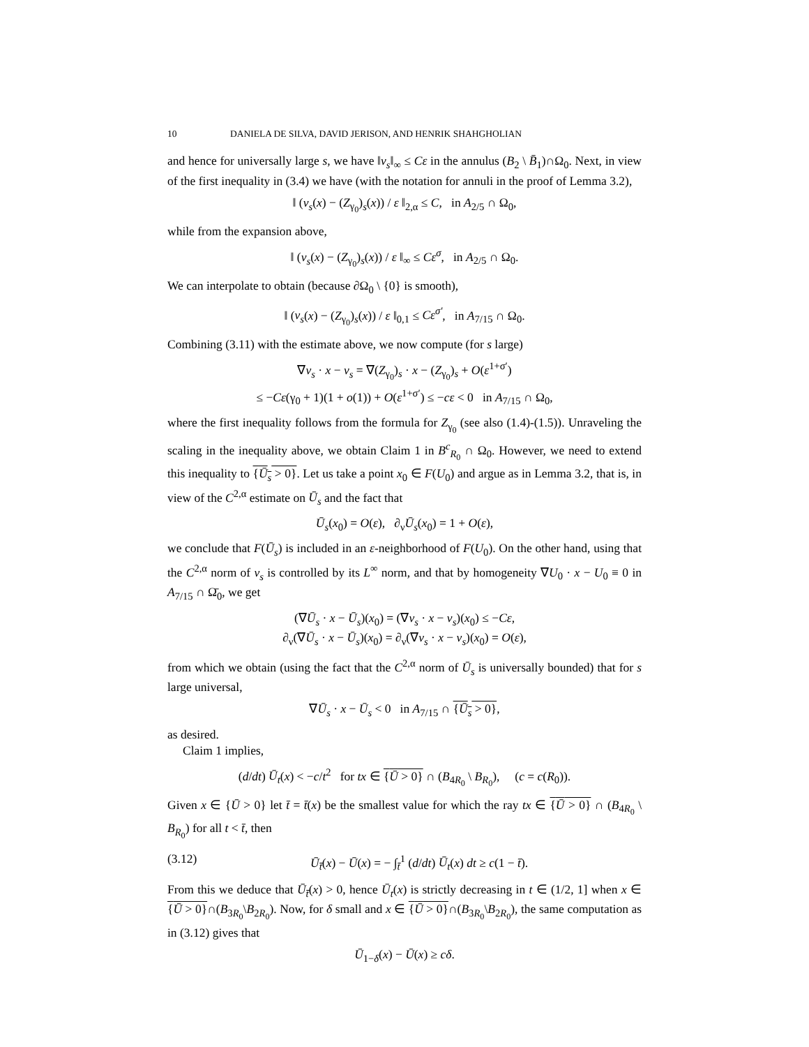10 DANIELA DE SILVA, DAVID JERISON, AND HENRIK SHAHGHOLIAN
and hence for universally large s, we have ‖v<sub>s</sub>‖<sub>∞</sub> ≤ Cε in the annulus (B<sub>2</sub> \ B̄<sub>1</sub>)∩Ω<sub>0</sub>. Next, in view of the first inequality in (3.4) we have (with the notation for annuli in the proof of Lemma 3.2),
‖ (v<sub>s</sub>(x) − (Z<sub>γ<sub>0</sub></sub>)<sub>s</sub>(x)) / ε ‖<sub>2,α</sub> ≤ C, in A<sub>2/5</sub> ∩ Ω<sub>0</sub>,
while from the expansion above,
‖ (v<sub>s</sub>(x) − (Z<sub>γ<sub>0</sub></sub>)<sub>s</sub>(x)) / ε ‖<sub>∞</sub> ≤ Cε<sup>σ</sup>, in A<sub>2/5</sub> ∩ Ω<sub>0</sub>.
We can interpolate to obtain (because ∂Ω<sub>0</sub> \ {0} is smooth),
‖ (v<sub>s</sub>(x) − (Z<sub>γ<sub>0</sub></sub>)<sub>s</sub>(x)) / ε ‖<sub>0,1</sub> ≤ Cε<sup>σ′</sup>, in A<sub>7/15</sub> ∩ Ω<sub>0</sub>.
Combining (3.11) with the estimate above, we now compute (for s large)
∇v<sub>s</sub> · x − v<sub>s</sub> = ∇(Z<sub>γ<sub>0</sub></sub>)<sub>s</sub> · x − (Z<sub>γ<sub>0</sub></sub>)<sub>s</sub> + O(ε<sup>1+σ′</sup>)
≤ −Cε(γ<sub>0</sub> + 1)(1 + o(1)) + O(ε<sup>1+σ′</sup>) ≤ −cε < 0 in A<sub>7/15</sub> ∩ Ω<sub>0</sub>,
where the first inequality follows from the formula for Z<sub>γ<sub>0</sub></sub> (see also (1.4)-(1.5)). Unraveling the scaling in the inequality above, we obtain Claim 1 in B<sup>c</sup><sub>R<sub>0</sub></sub> ∩ Ω<sub>0</sub>. However, we need to extend this inequality to {Ū<sub>s</sub> > 0}. Let us take a point x<sub>0</sub> ∈ F(U<sub>0</sub>) and argue as in Lemma 3.2, that is, in view of the C<sup>2,α</sup> estimate on Ū<sub>s</sub> and the fact that
Ū<sub>s</sub>(x<sub>0</sub>) = O(ε), ∂<sub>ν</sub>Ū<sub>s</sub>(x<sub>0</sub>) = 1 + O(ε),
we conclude that F(Ū<sub>s</sub>) is included in an ε-neighborhood of F(U<sub>0</sub>). On the other hand, using that the C<sup>2,α</sup> norm of v<sub>s</sub> is controlled by its L<sup>∞</sup> norm, and that by homogeneity ∇U<sub>0</sub> · x − U<sub>0</sub> ≡ 0 in A<sub>7/15</sub> ∩ Ω̄<sub>0</sub>, we get
(∇Ū<sub>s</sub> · x − Ū<sub>s</sub>)(x<sub>0</sub>) = (∇v<sub>s</sub> · x − v<sub>s</sub>)(x<sub>0</sub>) ≤ −Cε,
∂<sub>ν</sub>(∇Ū<sub>s</sub> · x − Ū<sub>s</sub>)(x<sub>0</sub>) = ∂<sub>ν</sub>(∇v<sub>s</sub> · x − v<sub>s</sub>)(x<sub>0</sub>) = O(ε),
from which we obtain (using the fact that the C<sup>2,α</sup> norm of Ū<sub>s</sub> is universally bounded) that for s large universal,
∇Ū<sub>s</sub> · x − Ū<sub>s</sub> < 0 in A<sub>7/15</sub> ∩ {Ū<sub>s</sub> > 0},
as desired.
Claim 1 implies,
(d/dt) Ū<sub>t</sub>(x) < −c/t<sup>2</sup> for tx ∈ {Ū > 0} ∩ (B<sub>4R<sub>0</sub></sub> \ B<sub>R<sub>0</sub></sub>), (c = c(R<sub>0</sub>)).
Given x ∈ {Ū > 0} let t̄ = t̄(x) be the smallest value for which the ray tx ∈ {Ū > 0} ∩ (B<sub>4R<sub>0</sub></sub> \ B<sub>R<sub>0</sub></sub>) for all t < t̄, then
(3.12) Ū<sub>t̄</sub>(x) − Ū(x) = − ∫<sub>t̄</sub><sup>1</sup> (d/dt) Ū<sub>t</sub>(x) dt ≥ c(1 − t̄).
From this we deduce that Ū<sub>t̄</sub>(x) > 0, hence Ū<sub>t</sub>(x) is strictly decreasing in t ∈ (1/2, 1] when x ∈ {Ū > 0}∩(B<sub>3R<sub>0</sub></sub>\B<sub>2R<sub>0</sub></sub>). Now, for δ small and x ∈ {Ū > 0}∩(B<sub>3R<sub>0</sub></sub>\B<sub>2R<sub>0</sub></sub>), the same computation as in (3.12) gives that
Ū<sub>1−δ</sub>(x) − Ū(x) ≥ cδ.